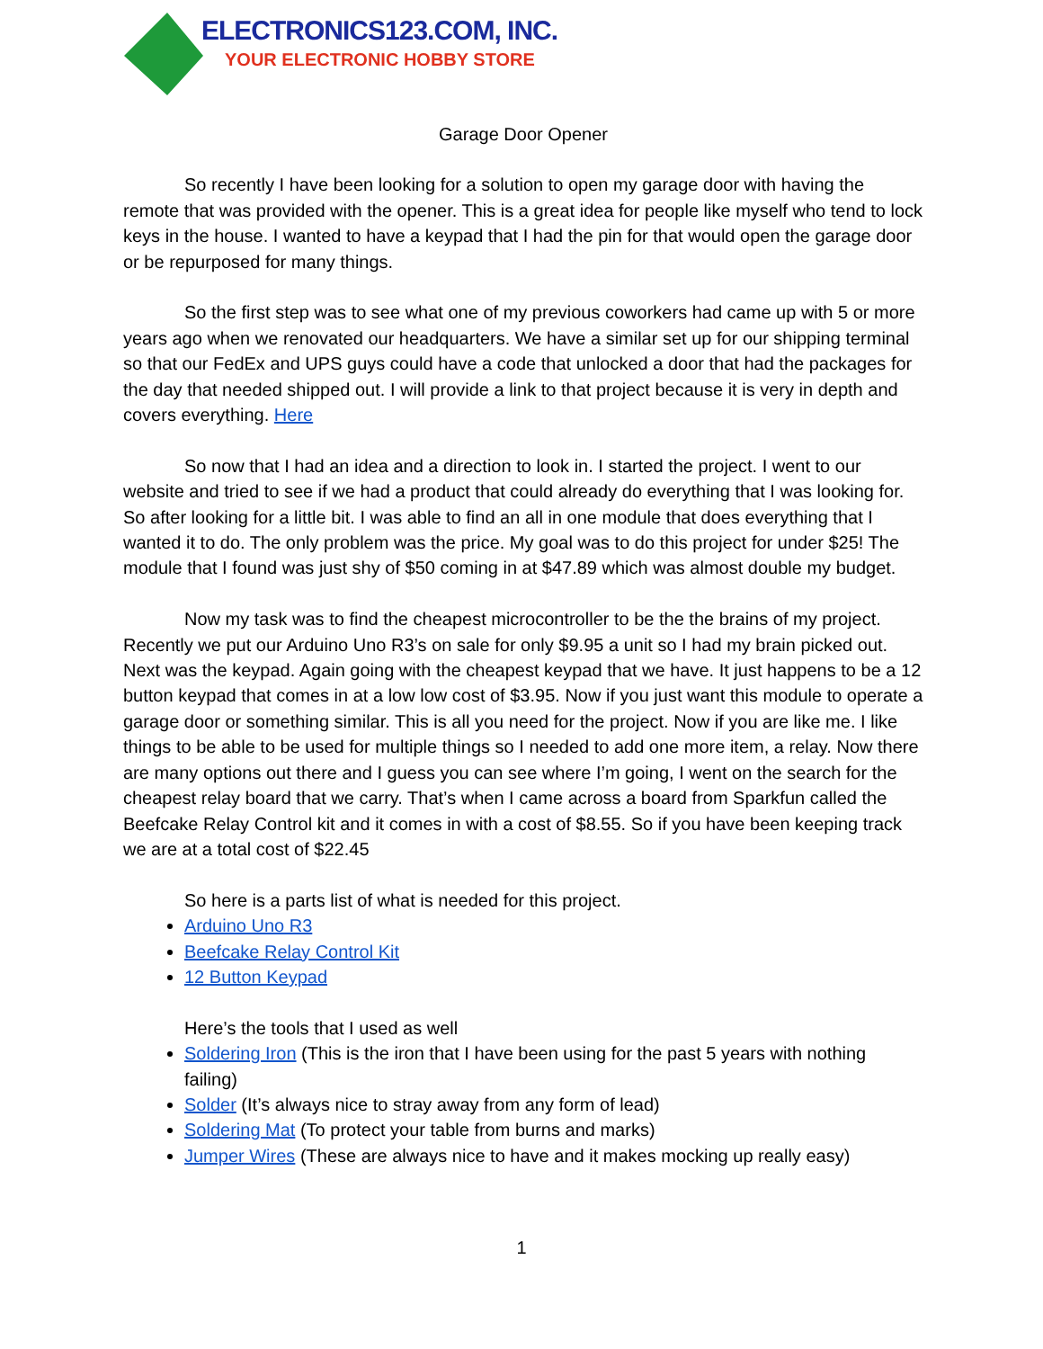ELECTRONICS123.COM, INC.
YOUR ELECTRONIC HOBBY STORE
Garage Door Opener
So recently I have been looking for a solution to open my garage door with having the remote that was provided with the opener. This is a great idea for people like myself who tend to lock keys in the house. I wanted to have a keypad that I had the pin for that would open the garage door or be repurposed for many things.
So the first step was to see what one of my previous coworkers had came up with 5 or more years ago when we renovated our headquarters. We have a similar set up for our shipping terminal so that our FedEx and UPS guys could have a code that unlocked a door that had the packages for the day that needed shipped out. I will provide a link to that project because it is very in depth and covers everything. Here
So now that I had an idea and a direction to look in. I started the project. I went to our website and tried to see if we had a product that could already do everything that I was looking for. So after looking for a little bit. I was able to find an all in one module that does everything that I wanted it to do. The only problem was the price. My goal was to do this project for under $25! The module that I found was just shy of $50 coming in at $47.89 which was almost double my budget.
Now my task was to find the cheapest microcontroller to be the the brains of my project. Recently we put our Arduino Uno R3’s on sale for only $9.95 a unit so I had my brain picked out. Next was the keypad. Again going with the cheapest keypad that we have. It just happens to be a 12 button keypad that comes in at a low low cost of $3.95. Now if you just want this module to operate a garage door or something similar. This is all you need for the project. Now if you are like me. I like things to be able to be used for multiple things so I needed to add one more item, a relay. Now there are many options out there and I guess you can see where I’m going, I went on the search for the cheapest relay board that we carry. That’s when I came across a board from Sparkfun called the Beefcake Relay Control kit and it comes in with a cost of $8.55. So if you have been keeping track we are at a total cost of $22.45
So here is a parts list of what is needed for this project.
Arduino Uno R3
Beefcake Relay Control Kit
12 Button Keypad
Here’s the tools that I used as well
Soldering Iron (This is the iron that I have been using for the past 5 years with nothing failing)
Solder (It’s always nice to stray away from any form of lead)
Soldering Mat (To protect your table from burns and marks)
Jumper Wires (These are always nice to have and it makes mocking up really easy)
1